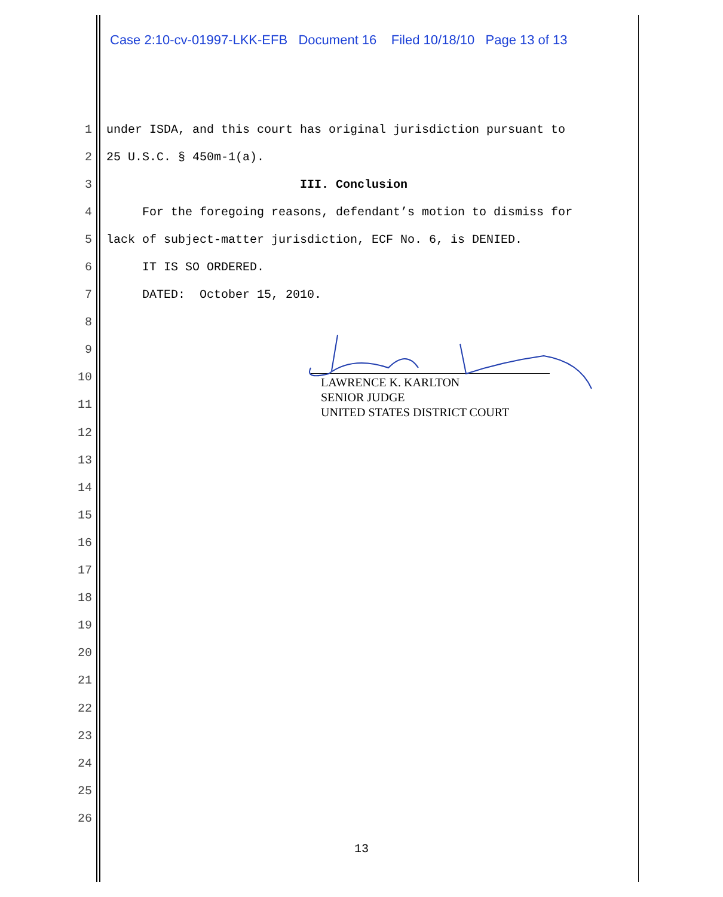Case 2:10-cv-01997-LKK-EFB Document 16 Filed 10/18/10 Page 13 of 13
1 under ISDA, and this court has original jurisdiction pursuant to
2 25 U.S.C. § 450m-1(a).
3 III. Conclusion
4 For the foregoing reasons, defendant’s motion to dismiss for
5 lack of subject-matter jurisdiction, ECF No. 6, is DENIED.
6 IT IS SO ORDERED.
7 DATED: October 15, 2010.
8
9
10
11
12
13
14
15
16
17
18
19
20
21
22
23
24
25
26
LAWRENCE K. KARLTON
SENIOR JUDGE
UNITED STATES DISTRICT COURT
13